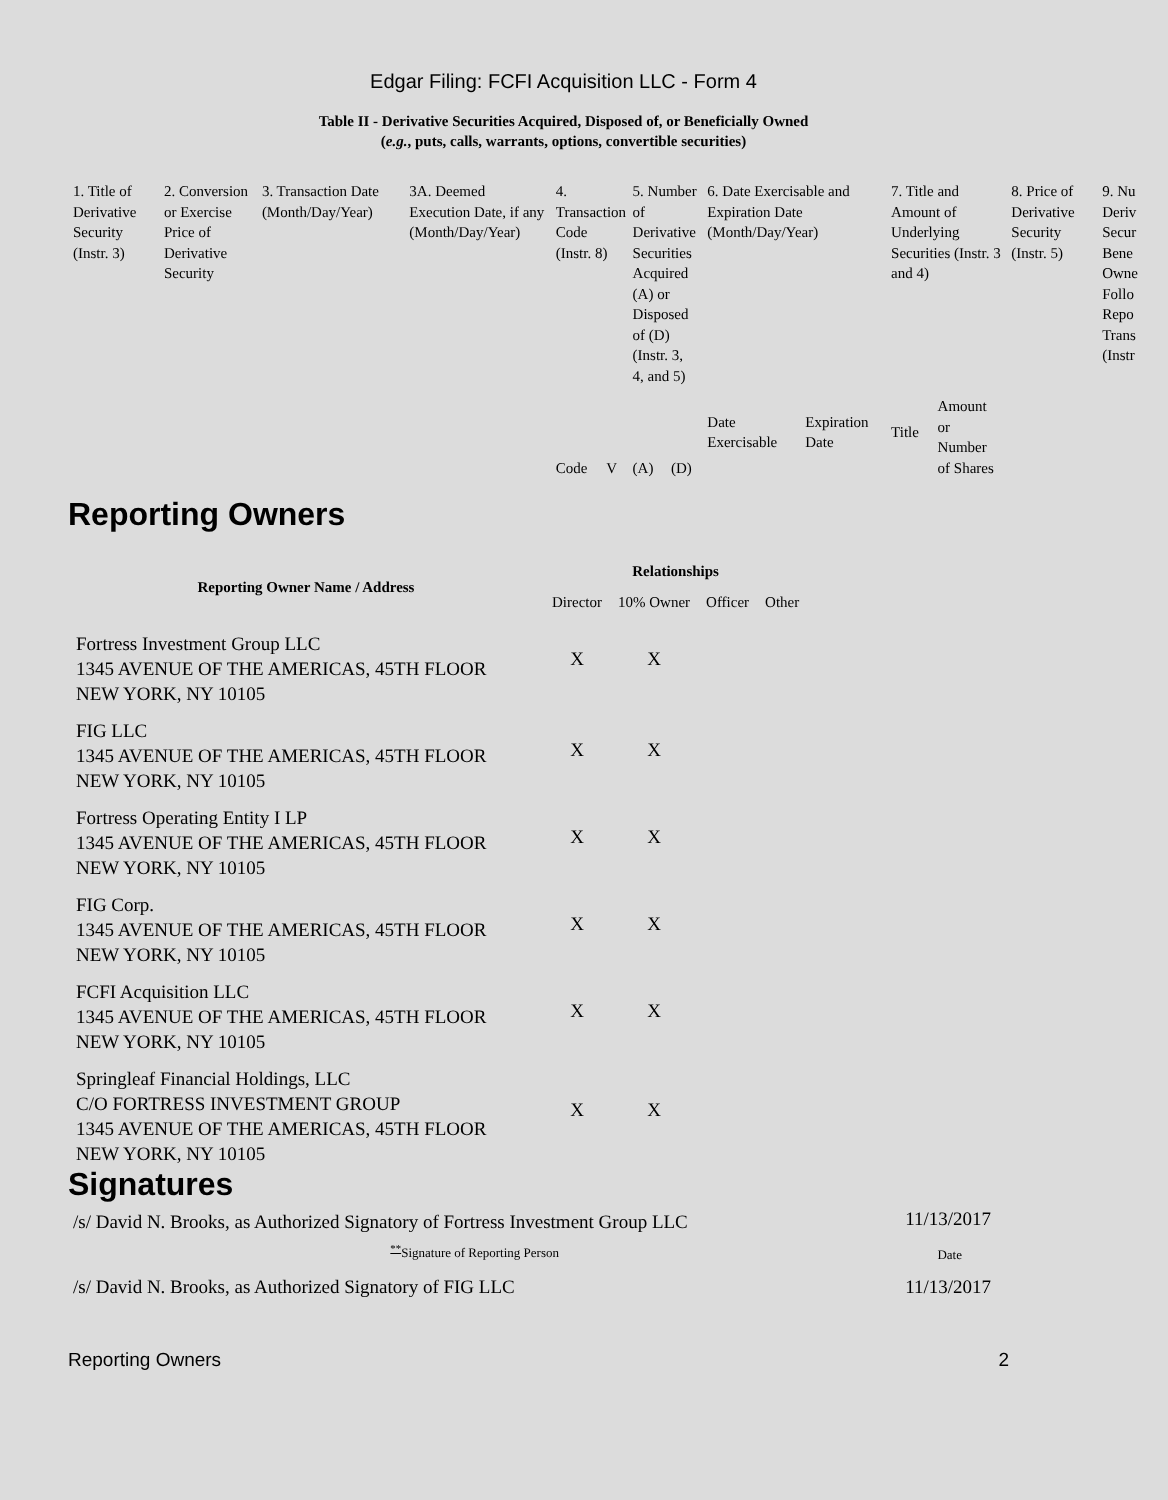Edgar Filing: FCFI Acquisition LLC - Form 4
Table II - Derivative Securities Acquired, Disposed of, or Beneficially Owned
(e.g., puts, calls, warrants, options, convertible securities)
| 1. Title of Derivative Security (Instr. 3) | 2. Conversion or Exercise Price of Derivative Security | 3. Transaction Date (Month/Day/Year) | 3A. Deemed Execution Date, if any (Month/Day/Year) | 4. Transaction Code (Instr. 8) | | 5. Number of Derivative Securities Acquired (A) or Disposed of (D) (Instr. 3, 4, and 5) | | 6. Date Exercisable and Expiration Date (Month/Day/Year) | | 7. Title and Amount of Underlying Securities (Instr. 3 and 4) | | 8. Price of Derivative Security (Instr. 5) | 9. Nu Deriv Secur Bene Owne Follo Repo Trans (Instr |
| | | | | Code | V | (A) | (D) | Date Exercisable | Expiration Date | Title | Amount or Number of Shares | | |
Reporting Owners
| Reporting Owner Name / Address | Relationships | | | |
| --- | --- | --- | --- | --- |
| | Director | 10% Owner | Officer | Other |
| Fortress Investment Group LLC 1345 AVENUE OF THE AMERICAS, 45TH FLOOR NEW YORK, NY 10105 | X | X | | |
| FIG LLC 1345 AVENUE OF THE AMERICAS, 45TH FLOOR NEW YORK, NY 10105 | X | X | | |
| Fortress Operating Entity I LP 1345 AVENUE OF THE AMERICAS, 45TH FLOOR NEW YORK, NY 10105 | X | X | | |
| FIG Corp. 1345 AVENUE OF THE AMERICAS, 45TH FLOOR NEW YORK, NY 10105 | X | X | | |
| FCFI Acquisition LLC 1345 AVENUE OF THE AMERICAS, 45TH FLOOR NEW YORK, NY 10105 | X | X | | |
| Springleaf Financial Holdings, LLC C/O FORTRESS INVESTMENT GROUP 1345 AVENUE OF THE AMERICAS, 45TH FLOOR NEW YORK, NY 10105 | X | X | | |
Signatures
| /s/ David N. Brooks, as Authorized Signatory of Fortress Investment Group LLC | 11/13/2017 |
| <sup>**</sup> Signature of Reporting Person | Date |
| /s/ David N. Brooks, as Authorized Signatory of FIG LLC | 11/13/2017 |
Reporting Owners 2